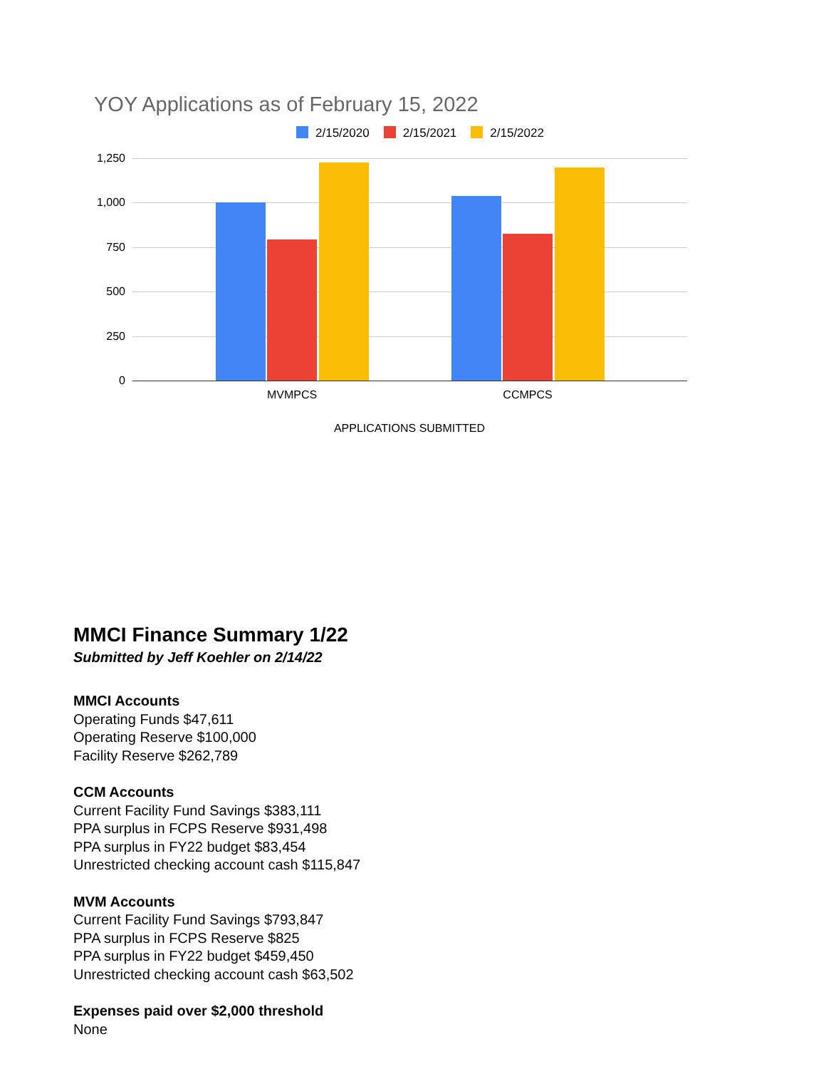YOY Applications as of February 15, 2022
2/15/2020 2/15/2021 2/15/2022
1,250
1,000
750
500
250
0
MVMPCS CCMPCS
APPLICATIONS SUBMITTED
MMCI Finance Summary 1/22
Submitted by Jeff Koehler on 2/14/22
MMCI Accounts
Operating Funds $47,611
Operating Reserve $100,000
Facility Reserve $262,789
CCM Accounts
Current Facility Fund Savings $383,111
PPA surplus in FCPS Reserve $931,498
PPA surplus in FY22 budget $83,454
Unrestricted checking account cash $115,847
MVM Accounts
Current Facility Fund Savings $793,847
PPA surplus in FCPS Reserve $825
PPA surplus in FY22 budget $459,450
Unrestricted checking account cash $63,502
Expenses paid over $2,000 threshold
None